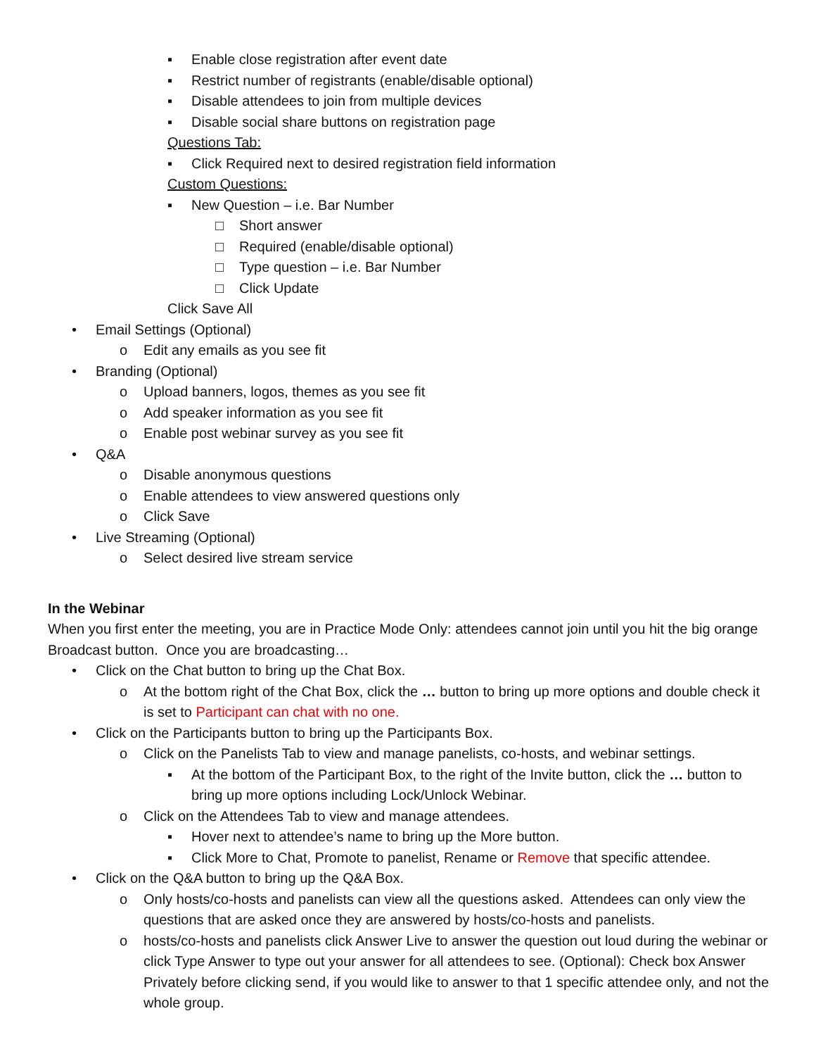▪ Enable close registration after event date
▪ Restrict number of registrants (enable/disable optional)
▪ Disable attendees to join from multiple devices
▪ Disable social share buttons on registration page
Questions Tab:
▪ Click Required next to desired registration field information
Custom Questions:
▪ New Question – i.e. Bar Number
□ Short answer
□ Required (enable/disable optional)
□ Type question – i.e. Bar Number
□ Click Update
Click Save All
• Email Settings (Optional)
o Edit any emails as you see fit
• Branding (Optional)
o Upload banners, logos, themes as you see fit
o Add speaker information as you see fit
o Enable post webinar survey as you see fit
• Q&A
o Disable anonymous questions
o Enable attendees to view answered questions only
o Click Save
• Live Streaming (Optional)
o Select desired live stream service
In the Webinar
When you first enter the meeting, you are in Practice Mode Only: attendees cannot join until you hit the big orange Broadcast button. Once you are broadcasting…
• Click on the Chat button to bring up the Chat Box.
o At the bottom right of the Chat Box, click the … button to bring up more options and double check it is set to Participant can chat with no one.
• Click on the Participants button to bring up the Participants Box.
o Click on the Panelists Tab to view and manage panelists, co-hosts, and webinar settings.
▪ At the bottom of the Participant Box, to the right of the Invite button, click the … button to bring up more options including Lock/Unlock Webinar.
o Click on the Attendees Tab to view and manage attendees.
▪ Hover next to attendee’s name to bring up the More button.
▪ Click More to Chat, Promote to panelist, Rename or Remove that specific attendee.
• Click on the Q&A button to bring up the Q&A Box.
o Only hosts/co-hosts and panelists can view all the questions asked. Attendees can only view the questions that are asked once they are answered by hosts/co-hosts and panelists.
o hosts/co-hosts and panelists click Answer Live to answer the question out loud during the webinar or click Type Answer to type out your answer for all attendees to see. (Optional): Check box Answer Privately before clicking send, if you would like to answer to that 1 specific attendee only, and not the whole group.